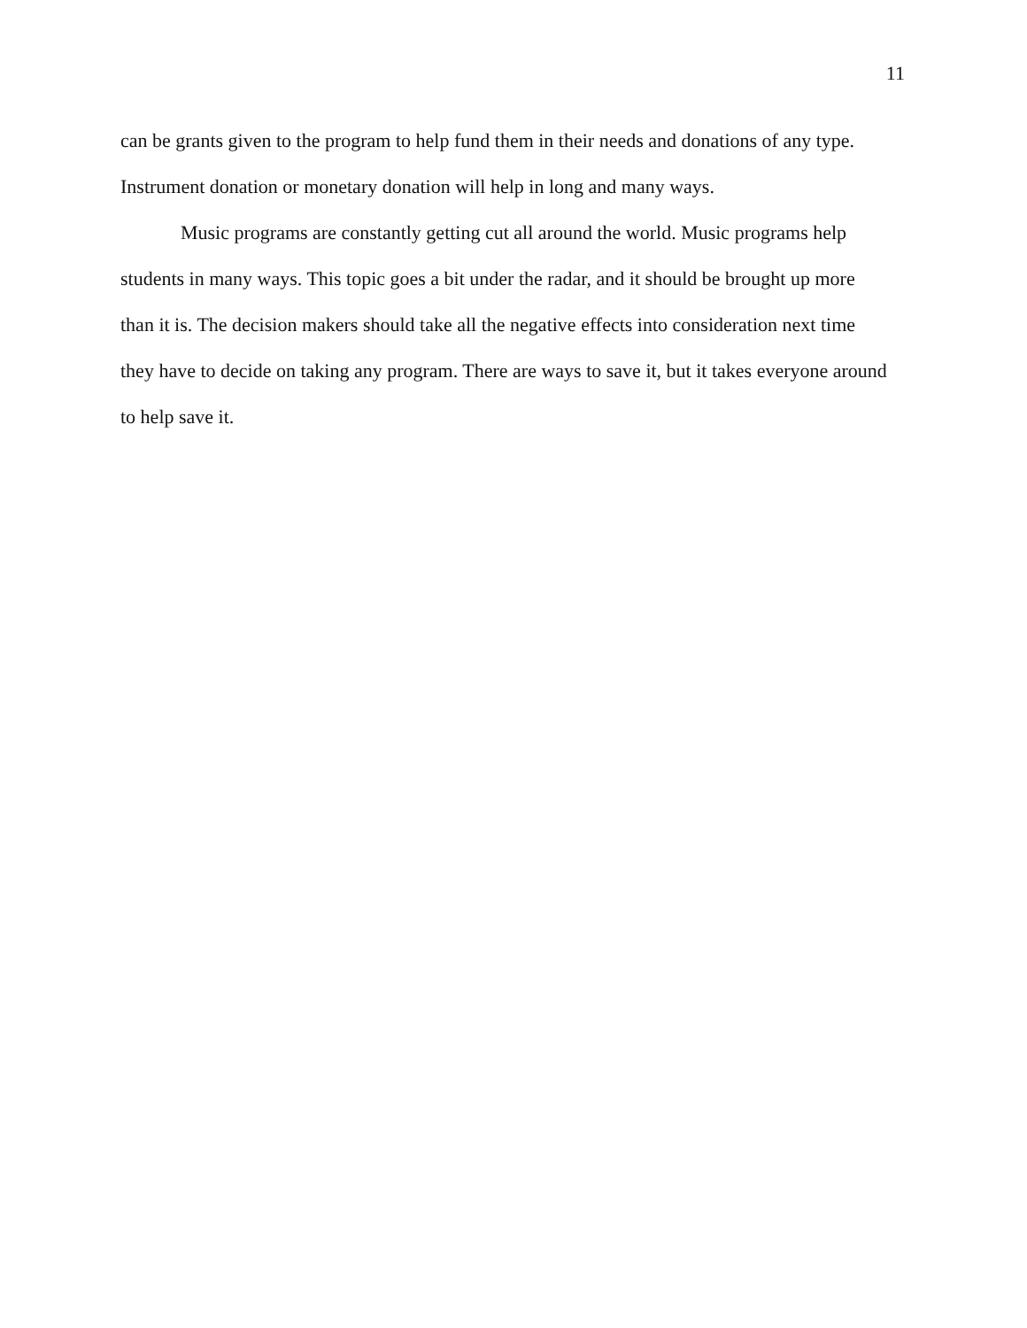11
can be grants given to the program to help fund them in their needs and donations of any type. Instrument donation or monetary donation will help in long and many ways.
Music programs are constantly getting cut all around the world. Music programs help students in many ways. This topic goes a bit under the radar, and it should be brought up more than it is. The decision makers should take all the negative effects into consideration next time they have to decide on taking any program. There are ways to save it, but it takes everyone around to help save it.